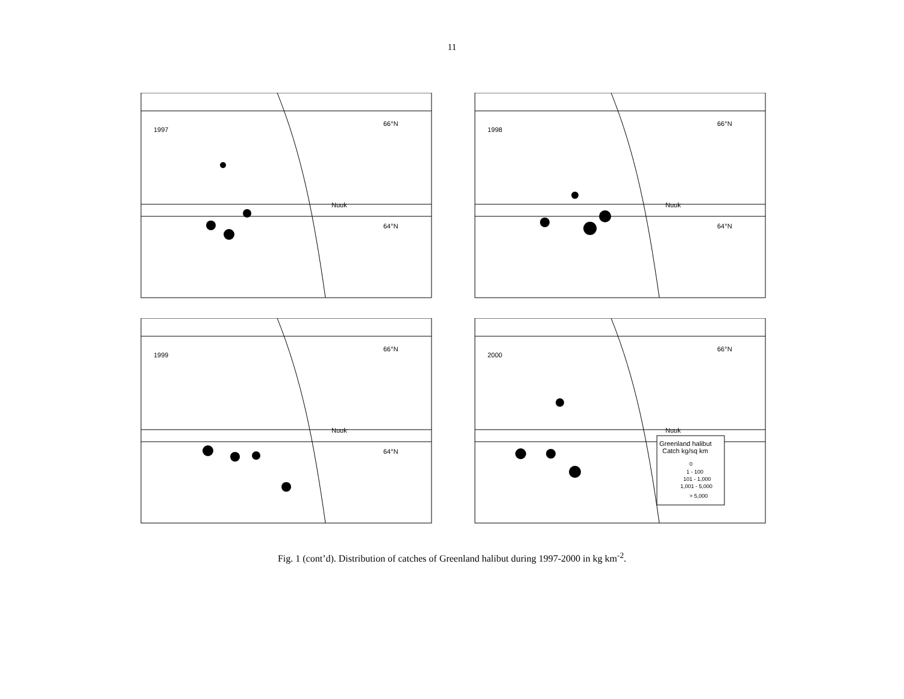11
1997
66°N
64°N
Nuuk
1998
66°N
64°N
Nuuk
1999
66°N
64°N
Nuuk
Greenland halibut
Catch kg/sq km
0
1 - 100
101 - 1,000
1,001 - 5,000
> 5,000
2000
66°N
Nuuk
Fig. 1 (cont’d). Distribution of catches of Greenland halibut during 1997-2000 in kg km<sup>-2</sup>.